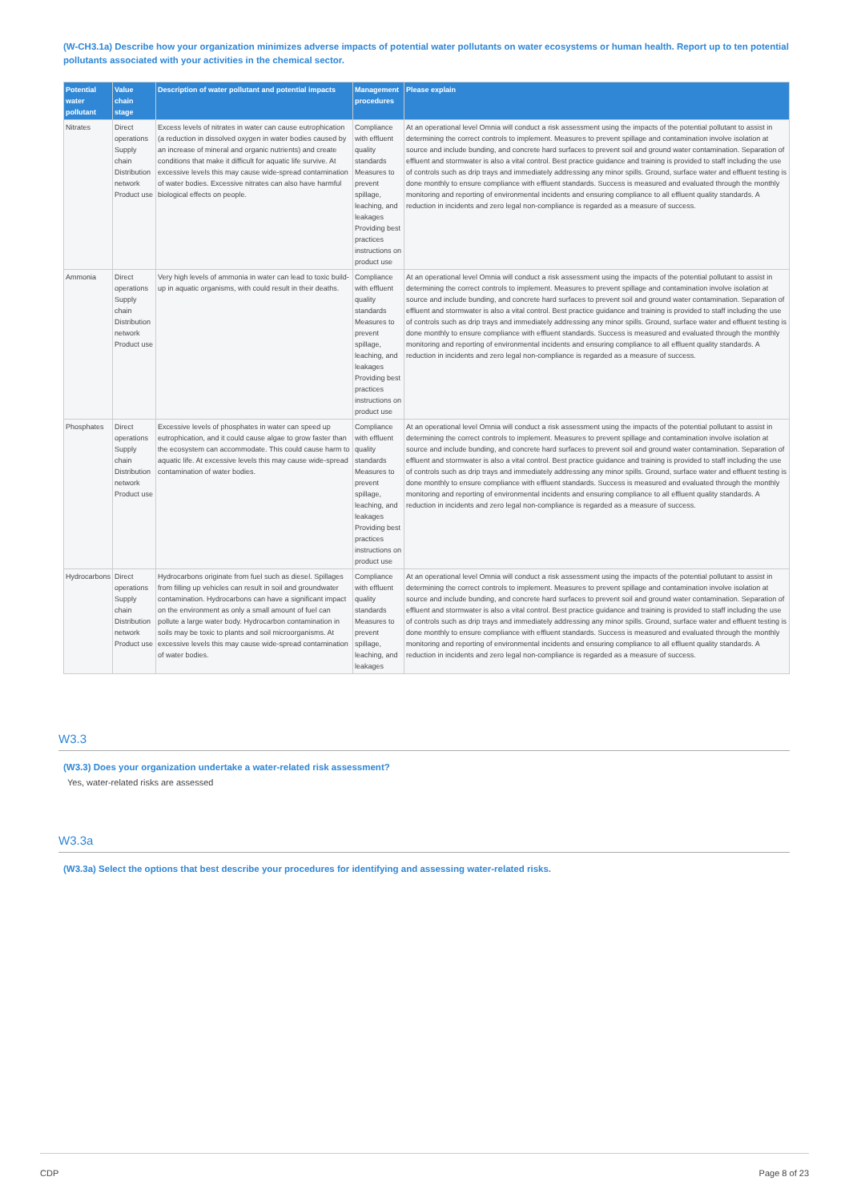(W-CH3.1a) Describe how your organization minimizes adverse impacts of potential water pollutants on water ecosystems or human health. Report up to ten potential pollutants associated with your activities in the chemical sector.
| Potential water pollutant | Value chain stage | Description of water pollutant and potential impacts | Management procedures | Please explain |
| --- | --- | --- | --- | --- |
| Nitrates | Direct operations Supply chain Distribution network Product use | Excess levels of nitrates in water can cause eutrophication (a reduction in dissolved oxygen in water bodies caused by an increase of mineral and organic nutrients) and create conditions that make it difficult for aquatic life survive. At excessive levels this may cause wide-spread contamination of water bodies. Excessive nitrates can also have harmful biological effects on people. | Compliance with effluent quality standards Measures to prevent spillage, leaching, and leakages Providing best practices instructions on product use | At an operational level Omnia will conduct a risk assessment using the impacts of the potential pollutant to assist in determining the correct controls to implement. Measures to prevent spillage and contamination involve isolation at source and include bunding, and concrete hard surfaces to prevent soil and ground water contamination. Separation of effluent and stormwater is also a vital control. Best practice guidance and training is provided to staff including the use of controls such as drip trays and immediately addressing any minor spills. Ground, surface water and effluent testing is done monthly to ensure compliance with effluent standards. Success is measured and evaluated through the monthly monitoring and reporting of environmental incidents and ensuring compliance to all effluent quality standards. A reduction in incidents and zero legal non-compliance is regarded as a measure of success. |
| Ammonia | Direct operations Supply chain Distribution network Product use | Very high levels of ammonia in water can lead to toxic build-up in aquatic organisms, with could result in their deaths. | Compliance with effluent quality standards Measures to prevent spillage, leaching, and leakages Providing best practices instructions on product use | At an operational level Omnia will conduct a risk assessment using the impacts of the potential pollutant to assist in determining the correct controls to implement. Measures to prevent spillage and contamination involve isolation at source and include bunding, and concrete hard surfaces to prevent soil and ground water contamination. Separation of effluent and stormwater is also a vital control. Best practice guidance and training is provided to staff including the use of controls such as drip trays and immediately addressing any minor spills. Ground, surface water and effluent testing is done monthly to ensure compliance with effluent standards. Success is measured and evaluated through the monthly monitoring and reporting of environmental incidents and ensuring compliance to all effluent quality standards. A reduction in incidents and zero legal non-compliance is regarded as a measure of success. |
| Phosphates | Direct operations Supply chain Distribution network Product use | Excessive levels of phosphates in water can speed up eutrophication, and it could cause algae to grow faster than the ecosystem can accommodate. This could cause harm to aquatic life. At excessive levels this may cause wide-spread contamination of water bodies. | Compliance with effluent quality standards Measures to prevent spillage, leaching, and leakages Providing best practices instructions on product use | At an operational level Omnia will conduct a risk assessment using the impacts of the potential pollutant to assist in determining the correct controls to implement. Measures to prevent spillage and contamination involve isolation at source and include bunding, and concrete hard surfaces to prevent soil and ground water contamination. Separation of effluent and stormwater is also a vital control. Best practice guidance and training is provided to staff including the use of controls such as drip trays and immediately addressing any minor spills. Ground, surface water and effluent testing is done monthly to ensure compliance with effluent standards. Success is measured and evaluated through the monthly monitoring and reporting of environmental incidents and ensuring compliance to all effluent quality standards. A reduction in incidents and zero legal non-compliance is regarded as a measure of success. |
| Hydrocarbons | Direct operations Supply chain Distribution network Product use | Hydrocarbons originate from fuel such as diesel. Spillages from filling up vehicles can result in soil and groundwater contamination. Hydrocarbons can have a significant impact on the environment as only a small amount of fuel can pollute a large water body. Hydrocarbon contamination in soils may be toxic to plants and soil microorganisms. At excessive levels this may cause wide-spread contamination of water bodies. | Compliance with effluent quality standards Measures to prevent spillage, leaching, and leakages | At an operational level Omnia will conduct a risk assessment using the impacts of the potential pollutant to assist in determining the correct controls to implement. Measures to prevent spillage and contamination involve isolation at source and include bunding, and concrete hard surfaces to prevent soil and ground water contamination. Separation of effluent and stormwater is also a vital control. Best practice guidance and training is provided to staff including the use of controls such as drip trays and immediately addressing any minor spills. Ground, surface water and effluent testing is done monthly to ensure compliance with effluent standards. Success is measured and evaluated through the monthly monitoring and reporting of environmental incidents and ensuring compliance to all effluent quality standards. A reduction in incidents and zero legal non-compliance is regarded as a measure of success. |
W3.3
(W3.3) Does your organization undertake a water-related risk assessment?
Yes, water-related risks are assessed
W3.3a
(W3.3a) Select the options that best describe your procedures for identifying and assessing water-related risks.
CDP Page 8 of 23